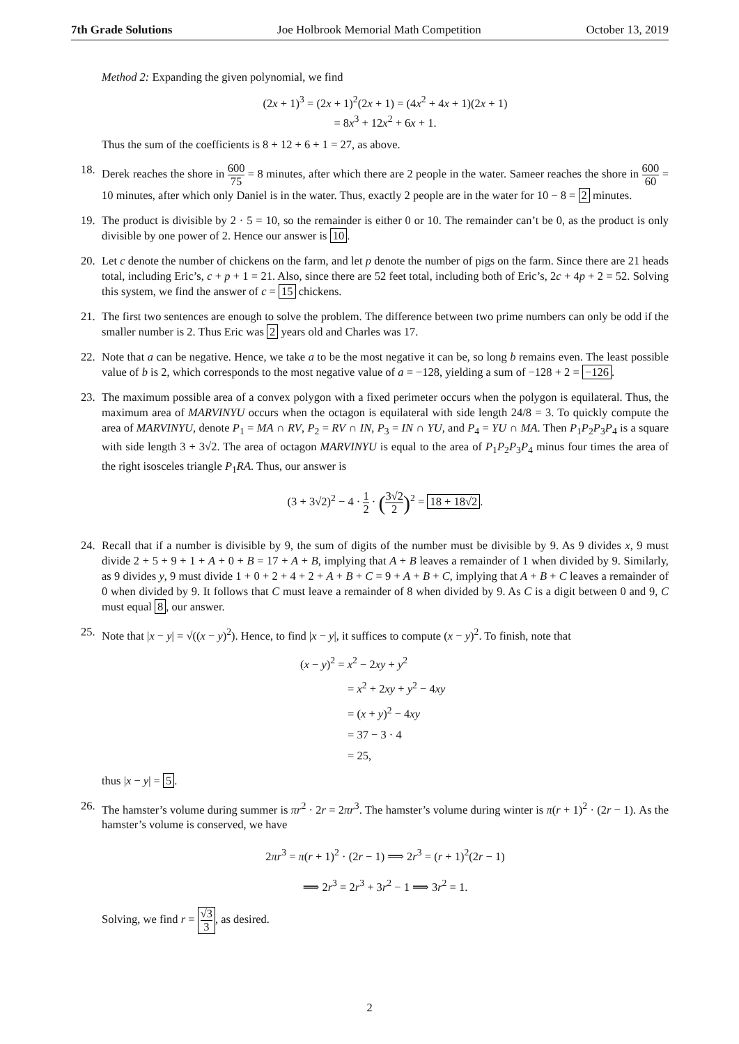7th Grade Solutions Joe Holbrook Memorial Math Competition October 13, 2019
Method 2: Expanding the given polynomial, we find
(2x + 1)<sup>3</sup> = (2x + 1)<sup>2</sup>(2x + 1) = (4x<sup>2</sup> + 4x + 1)(2x + 1)
= 8x<sup>3</sup> + 12x<sup>2</sup> + 6x + 1.
Thus the sum of the coefficients is 8 + 12 + 6 + 1 = 27, as above.
18. Derek reaches the shore in 600 75 = 8 minutes, after which there are 2 people in the water. Sameer reaches the shore in 600 60 = 10 minutes, after which only Daniel is in the water. Thus, exactly 2 people are in the water for 10 − 8 = 2 minutes.
19. The product is divisible by 2 · 5 = 10, so the remainder is either 0 or 10. The remainder can’t be 0, as the product is only divisible by one power of 2. Hence our answer is 10.
20. Let c denote the number of chickens on the farm, and let p denote the number of pigs on the farm. Since there are 21 heads total, including Eric’s, c + p + 1 = 21. Also, since there are 52 feet total, including both of Eric’s, 2c + 4p + 2 = 52. Solving this system, we find the answer of c = 15 chickens.
21. The first two sentences are enough to solve the problem. The difference between two prime numbers can only be odd if the smaller number is 2. Thus Eric was 2 years old and Charles was 17.
22. Note that a can be negative. Hence, we take a to be the most negative it can be, so long b remains even. The least possible value of b is 2, which corresponds to the most negative value of a = −128, yielding a sum of −128 + 2 = −126.
23. The maximum possible area of a convex polygon with a fixed perimeter occurs when the polygon is equilateral. Thus, the maximum area of MARVINYU occurs when the octagon is equilateral with side length 24/8 = 3. To quickly compute the area of MARVINYU, denote P<sub>1</sub> = MA ∩ RV, P<sub>2</sub> = RV ∩ IN, P<sub>3</sub> = IN ∩ YU, and P<sub>4</sub> = YU ∩ MA. Then P<sub>1</sub>P<sub>2</sub>P<sub>3</sub>P<sub>4</sub> is a square with side length 3 + 3√2. The area of octagon MARVINYU is equal to the area of P<sub>1</sub>P<sub>2</sub>P<sub>3</sub>P<sub>4</sub> minus four times the area of the right isosceles triangle P<sub>1</sub>RA. Thus, our answer is
(3 + 3√2)<sup>2</sup> − 4 · 1 2 · (3√2 2)<sup>2</sup> = 18 + 18√2.
24. Recall that if a number is divisible by 9, the sum of digits of the number must be divisible by 9. As 9 divides x, 9 must divide 2 + 5 + 9 + 1 + A + 0 + B = 17 + A + B, implying that A + B leaves a remainder of 1 when divided by 9. Similarly, as 9 divides y, 9 must divide 1 + 0 + 2 + 4 + 2 + A + B + C = 9 + A + B + C, implying that A + B + C leaves a remainder of 0 when divided by 9. It follows that C must leave a remainder of 8 when divided by 9. As C is a digit between 0 and 9, C must equal 8, our answer.
25. Note that |x − y| = √((x − y)<sup>2</sup>). Hence, to find |x − y|, it suffices to compute (x − y)<sup>2</sup>. To finish, note that
(x − y)<sup>2</sup> = x<sup>2</sup> − 2xy + y<sup>2</sup>
= x<sup>2</sup> + 2xy + y<sup>2</sup> − 4xy
= (x + y)<sup>2</sup> − 4xy
= 37 − 3 · 4
= 25,
thus |x − y| = 5.
26. The hamster’s volume during summer is πr<sup>2</sup> · 2r = 2πr<sup>3</sup>. The hamster’s volume during winter is π(r + 1)<sup>2</sup> · (2r − 1). As the hamster’s volume is conserved, we have
2πr<sup>3</sup> = π(r + 1)<sup>2</sup> · (2r − 1) ⟹ 2r<sup>3</sup> = (r + 1)<sup>2</sup>(2r − 1)
⟹ 2r<sup>3</sup> = 2r<sup>3</sup> + 3r<sup>2</sup> − 1 ⟹ 3r<sup>2</sup> = 1.
Solving, we find r = √3 3, as desired.
2